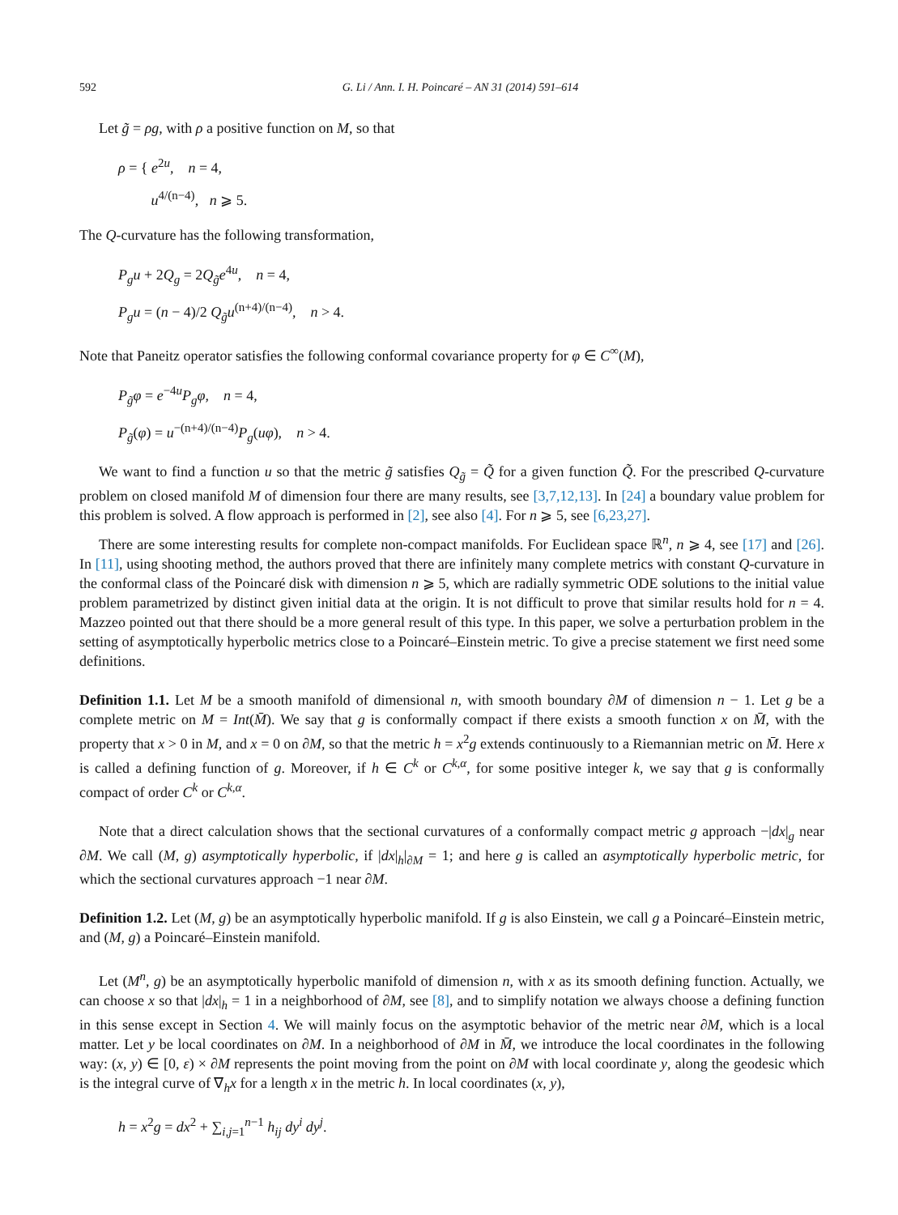592 G. Li / Ann. I. H. Poincaré – AN 31 (2014) 591–614
Let g̃ = ρg, with ρ a positive function on M, so that
ρ = { e<sup>2u</sup>, n = 4,
u<sup>4/(n−4)</sup>, n ⩾ 5.
The Q-curvature has the following transformation,
P<sub>g</sub>u + 2Q<sub>g</sub> = 2Q<sub>g̃</sub>e<sup>4u</sup>, n = 4,
P<sub>g</sub>u = (n − 4)/2 Q<sub>g̃</sub>u<sup>(n+4)/(n−4)</sup>, n > 4.
Note that Paneitz operator satisfies the following conformal covariance property for φ ∈ C<sup>∞</sup>(M),
P<sub>g̃</sub>φ = e<sup>−4u</sup>P<sub>g</sub>φ, n = 4,
P<sub>g̃</sub>(φ) = u<sup>−(n+4)/(n−4)</sup>P<sub>g</sub>(uφ), n > 4.
We want to find a function u so that the metric g̃ satisfies Q<sub>g̃</sub> = Q̃ for a given function Q̃. For the prescribed Q-curvature problem on closed manifold M of dimension four there are many results, see [3,7,12,13]. In [24] a boundary value problem for this problem is solved. A flow approach is performed in [2], see also [4]. For n ⩾ 5, see [6,23,27].
There are some interesting results for complete non-compact manifolds. For Euclidean space ℝ<sup>n</sup>, n ⩾ 4, see [17] and [26]. In [11], using shooting method, the authors proved that there are infinitely many complete metrics with constant Q-curvature in the conformal class of the Poincaré disk with dimension n ⩾ 5, which are radially symmetric ODE solutions to the initial value problem parametrized by distinct given initial data at the origin. It is not difficult to prove that similar results hold for n = 4. Mazzeo pointed out that there should be a more general result of this type. In this paper, we solve a perturbation problem in the setting of asymptotically hyperbolic metrics close to a Poincaré–Einstein metric. To give a precise statement we first need some definitions.
Definition 1.1. Let M be a smooth manifold of dimensional n, with smooth boundary ∂M of dimension n − 1. Let g be a complete metric on M = Int(M̄). We say that g is conformally compact if there exists a smooth function x on M̄, with the property that x > 0 in M, and x = 0 on ∂M, so that the metric h = x<sup>2</sup>g extends continuously to a Riemannian metric on M̄. Here x is called a defining function of g. Moreover, if h ∈ C<sup>k</sup> or C<sup>k,α</sup>, for some positive integer k, we say that g is conformally compact of order C<sup>k</sup> or C<sup>k,α</sup>.
Note that a direct calculation shows that the sectional curvatures of a conformally compact metric g approach −|dx|<sub>g</sub> near ∂M. We call (M, g) asymptotically hyperbolic, if |dx|<sub>h</sub>|<sub>∂M</sub> = 1; and here g is called an asymptotically hyperbolic metric, for which the sectional curvatures approach −1 near ∂M.
Definition 1.2. Let (M, g) be an asymptotically hyperbolic manifold. If g is also Einstein, we call g a Poincaré–Einstein metric, and (M, g) a Poincaré–Einstein manifold.
Let (M<sup>n</sup>, g) be an asymptotically hyperbolic manifold of dimension n, with x as its smooth defining function. Actually, we can choose x so that |dx|<sub>h</sub> = 1 in a neighborhood of ∂M, see [8], and to simplify notation we always choose a defining function in this sense except in Section 4. We will mainly focus on the asymptotic behavior of the metric near ∂M, which is a local matter. Let y be local coordinates on ∂M. In a neighborhood of ∂M in M̄, we introduce the local coordinates in the following way: (x, y) ∈ [0, ε) × ∂M represents the point moving from the point on ∂M with local coordinate y, along the geodesic which is the integral curve of ∇<sub>h</sub>x for a length x in the metric h. In local coordinates (x, y),
h = x<sup>2</sup>g = dx<sup>2</sup> + ∑<sub>i,j=1</sub><sup>n−1</sup> h<sub>ij</sub> dy<sup>i</sup> dy<sup>j</sup>.